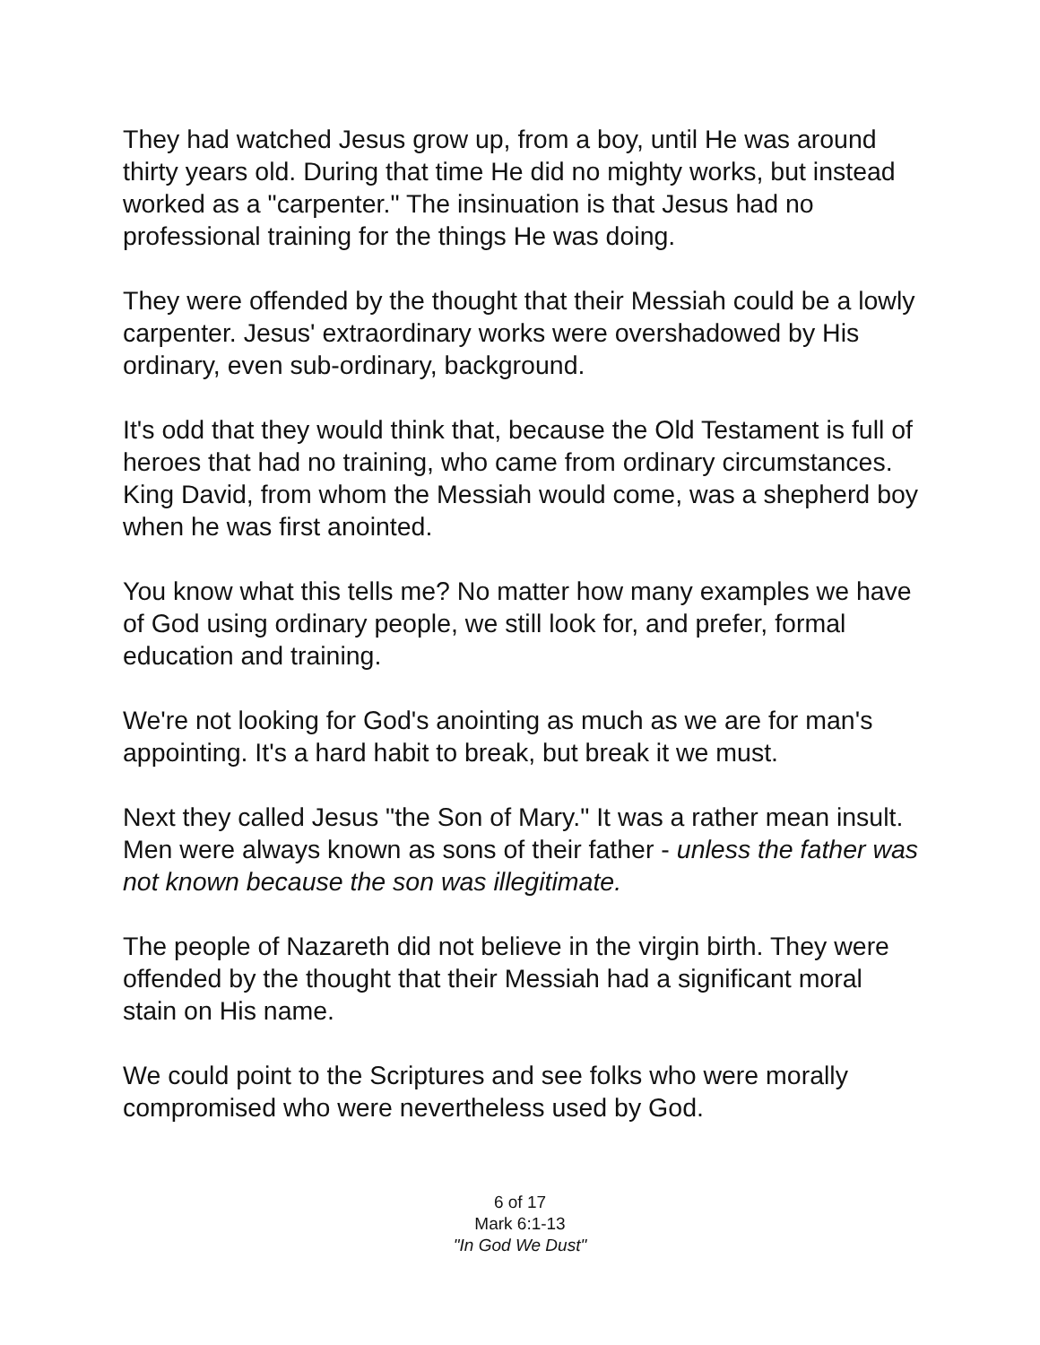They had watched Jesus grow up, from a boy, until He was around thirty years old. During that time He did no mighty works, but instead worked as a "carpenter." The insinuation is that Jesus had no professional training for the things He was doing.
They were offended by the thought that their Messiah could be a lowly carpenter. Jesus' extraordinary works were overshadowed by His ordinary, even sub-ordinary, background.
It's odd that they would think that, because the Old Testament is full of heroes that had no training, who came from ordinary circumstances. King David, from whom the Messiah would come, was a shepherd boy when he was first anointed.
You know what this tells me? No matter how many examples we have of God using ordinary people, we still look for, and prefer, formal education and training.
We're not looking for God's anointing as much as we are for man's appointing. It's a hard habit to break, but break it we must.
Next they called Jesus "the Son of Mary." It was a rather mean insult. Men were always known as sons of their father - unless the father was not known because the son was illegitimate.
The people of Nazareth did not believe in the virgin birth. They were offended by the thought that their Messiah had a significant moral stain on His name.
We could point to the Scriptures and see folks who were morally compromised who were nevertheless used by God.
6 of 17
Mark 6:1-13
"In God We Dust"